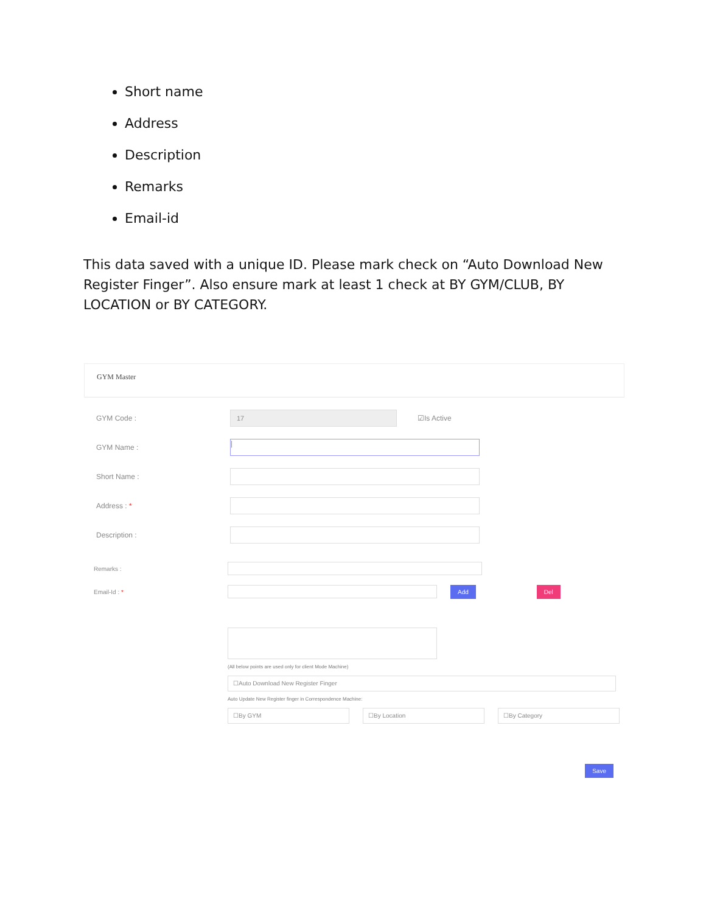Short name
Address
Description
Remarks
Email-id
This data saved with a unique ID. Please mark check on “Auto Download New Register Finger”. Also ensure mark at least 1 check at BY GYM/CLUB, BY LOCATION or BY CATEGORY.
GYM Master
GYM Code :
17
☑Is Active
GYM Name :
|
Short Name :
Address : *
Description :
Remarks :
Email-Id : *
Add Del
(All below points are used only for client Mode Machine)
☐Auto Download New Register Finger
Auto Update New Register finger in Correspondence Machine:
☐By GYM ☐By Location ☐By Category
Save